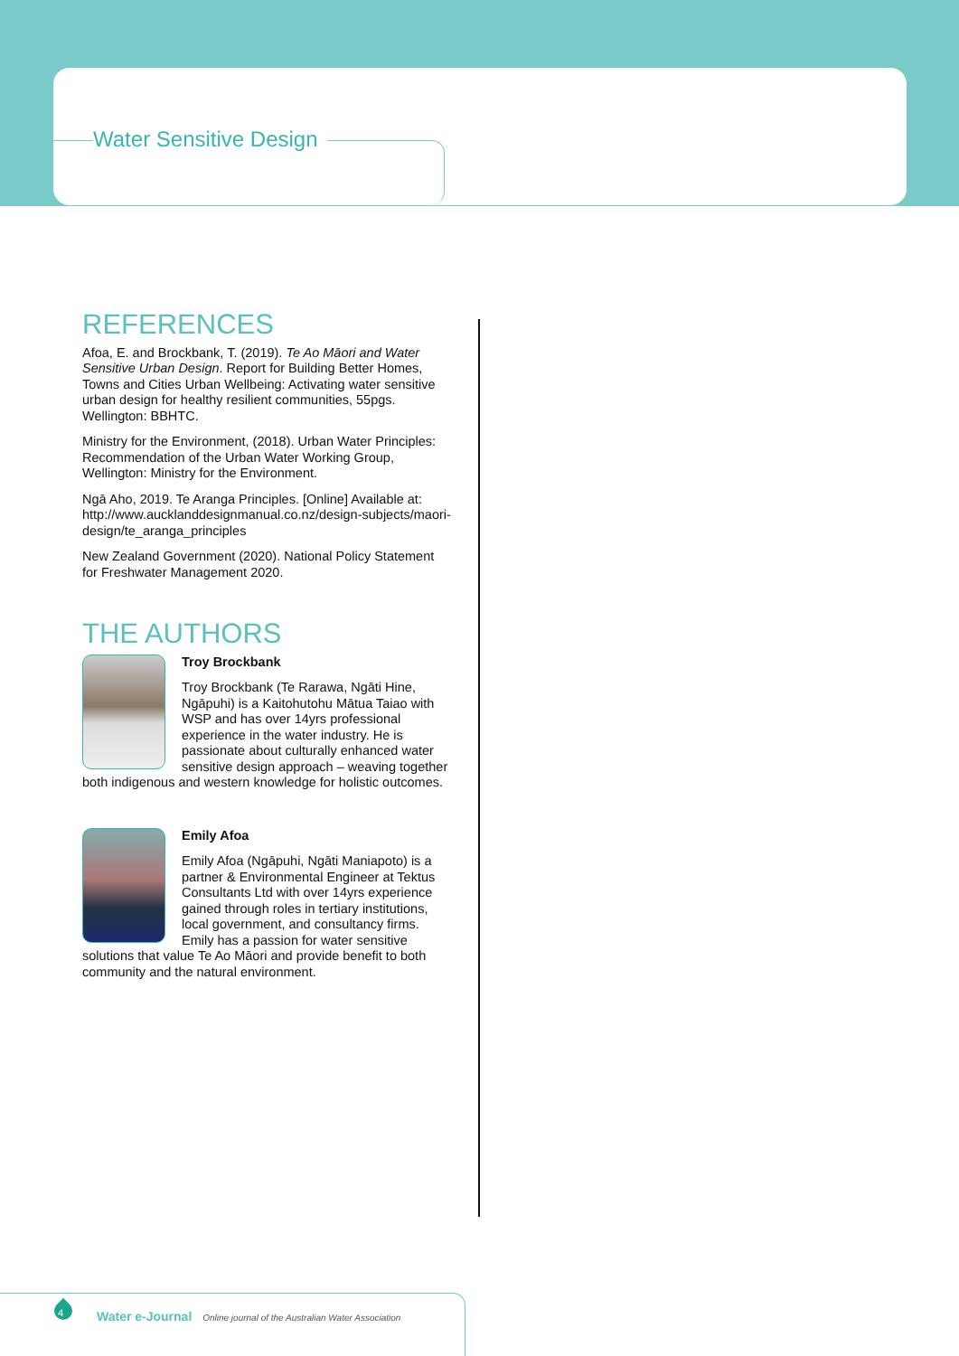Water Sensitive Design
REFERENCES
Afoa, E. and Brockbank, T. (2019). Te Ao Māori and Water Sensitive Urban Design. Report for Building Better Homes, Towns and Cities Urban Wellbeing: Activating water sensitive urban design for healthy resilient communities, 55pgs. Wellington: BBHTC.
Ministry for the Environment, (2018). Urban Water Principles: Recommendation of the Urban Water Working Group, Wellington: Ministry for the Environment.
Ngā Aho, 2019. Te Aranga Principles. [Online] Available at: http://www.aucklanddesignmanual.co.nz/design-subjects/maori-design/te_aranga_principles
New Zealand Government (2020). National Policy Statement for Freshwater Management 2020.
THE AUTHORS
Troy Brockbank
Troy Brockbank (Te Rarawa, Ngāti Hine, Ngāpuhi) is a Kaitohutohu Mātua Taiao with WSP and has over 14yrs professional experience in the water industry. He is passionate about culturally enhanced water sensitive design approach – weaving together both indigenous and western knowledge for holistic outcomes.
Emily Afoa
Emily Afoa (Ngāpuhi, Ngāti Maniapoto) is a partner & Environmental Engineer at Tektus Consultants Ltd with over 14yrs experience gained through roles in tertiary institutions, local government, and consultancy firms. Emily has a passion for water sensitive solutions that value Te Ao Māori and provide benefit to both community and the natural environment.
4
Water e-Journal Online journal of the Australian Water Association